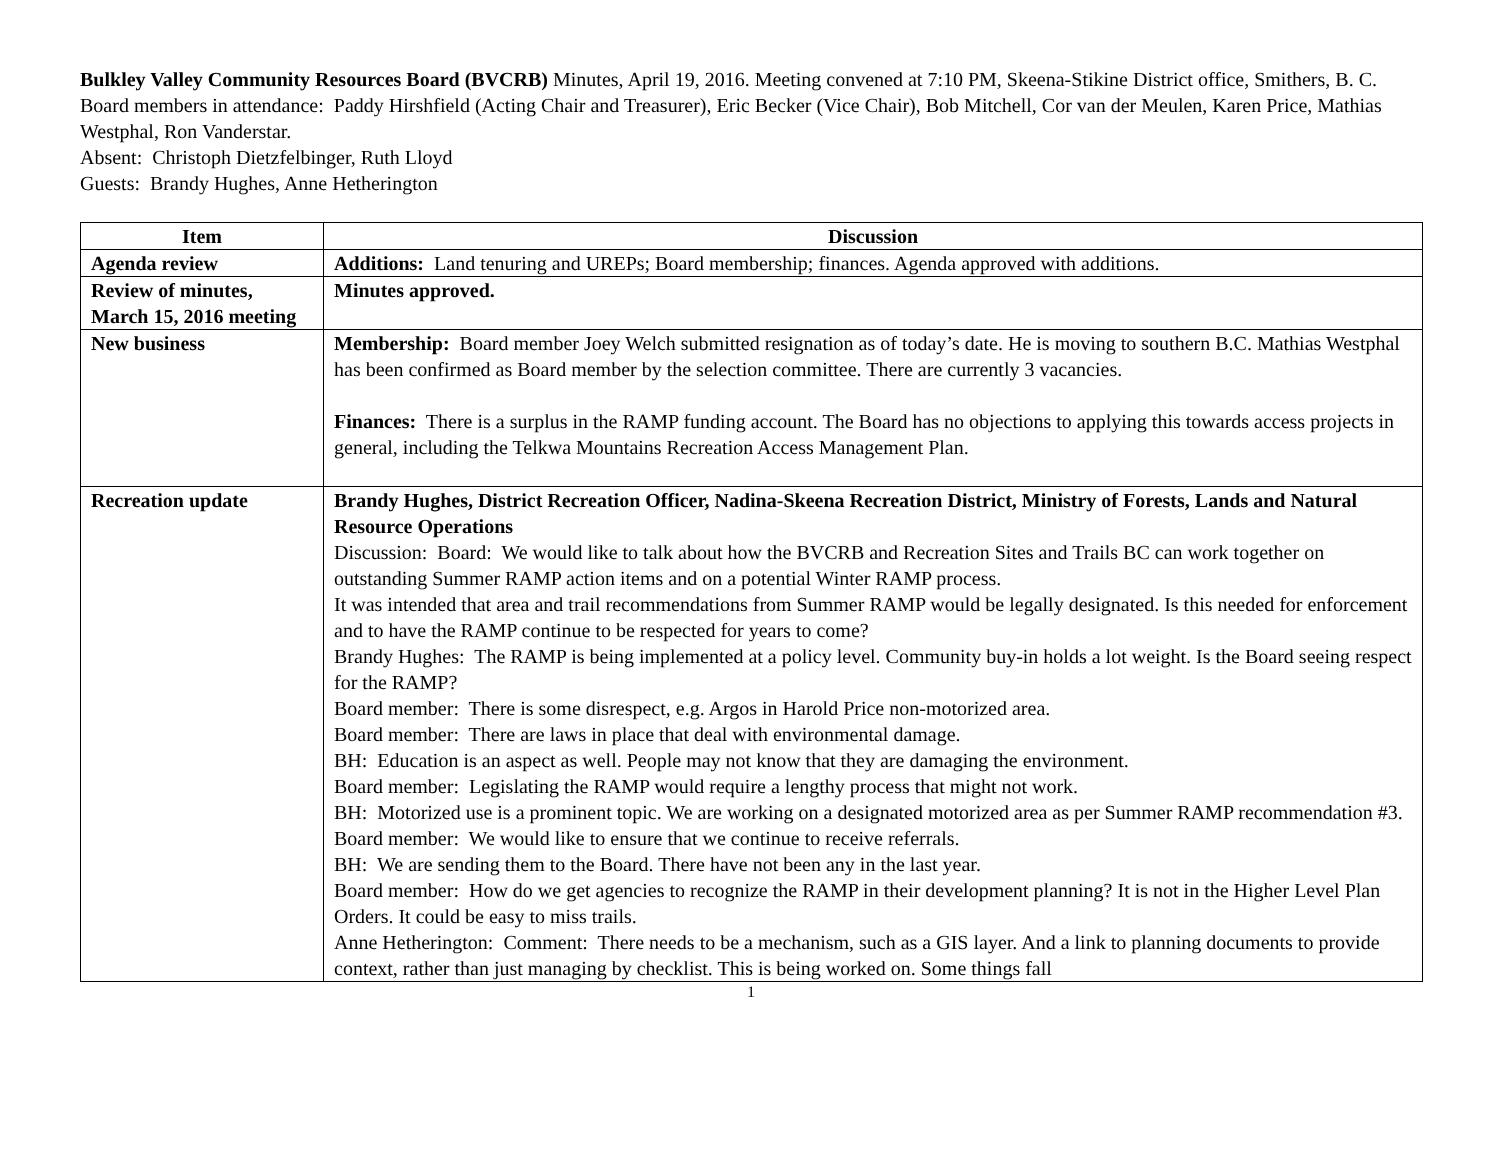Bulkley Valley Community Resources Board (BVCRB) Minutes, April 19, 2016. Meeting convened at 7:10 PM, Skeena-Stikine District office, Smithers, B. C.
Board members in attendance: Paddy Hirshfield (Acting Chair and Treasurer), Eric Becker (Vice Chair), Bob Mitchell, Cor van der Meulen, Karen Price, Mathias Westphal, Ron Vanderstar.
Absent: Christoph Dietzfelbinger, Ruth Lloyd
Guests: Brandy Hughes, Anne Hetherington
| Item | Discussion |
| --- | --- |
| Agenda review | Additions: Land tenuring and UREPs; Board membership; finances. Agenda approved with additions. |
| Review of minutes, March 15, 2016 meeting | Minutes approved. |
| New business | Membership: Board member Joey Welch submitted resignation as of today’s date. He is moving to southern B.C. Mathias Westphal has been confirmed as Board member by the selection committee. There are currently 3 vacancies. Finances: There is a surplus in the RAMP funding account. The Board has no objections to applying this towards access projects in general, including the Telkwa Mountains Recreation Access Management Plan. |
| Recreation update | Brandy Hughes, District Recreation Officer, Nadina-Skeena Recreation District, Ministry of Forests, Lands and Natural Resource Operations Discussion: Board: We would like to talk about how the BVCRB and Recreation Sites and Trails BC can work together on outstanding Summer RAMP action items and on a potential Winter RAMP process. It was intended that area and trail recommendations from Summer RAMP would be legally designated. Is this needed for enforcement and to have the RAMP continue to be respected for years to come? Brandy Hughes: The RAMP is being implemented at a policy level. Community buy-in holds a lot weight. Is the Board seeing respect for the RAMP? Board member: There is some disrespect, e.g. Argos in Harold Price non-motorized area. Board member: There are laws in place that deal with environmental damage. BH: Education is an aspect as well. People may not know that they are damaging the environment. Board member: Legislating the RAMP would require a lengthy process that might not work. BH: Motorized use is a prominent topic. We are working on a designated motorized area as per Summer RAMP recommendation #3. Board member: We would like to ensure that we continue to receive referrals. BH: We are sending them to the Board. There have not been any in the last year. Board member: How do we get agencies to recognize the RAMP in their development planning? It is not in the Higher Level Plan Orders. It could be easy to miss trails. Anne Hetherington: Comment: There needs to be a mechanism, such as a GIS layer. And a link to planning documents to provide context, rather than just managing by checklist. This is being worked on. Some things fall |
1